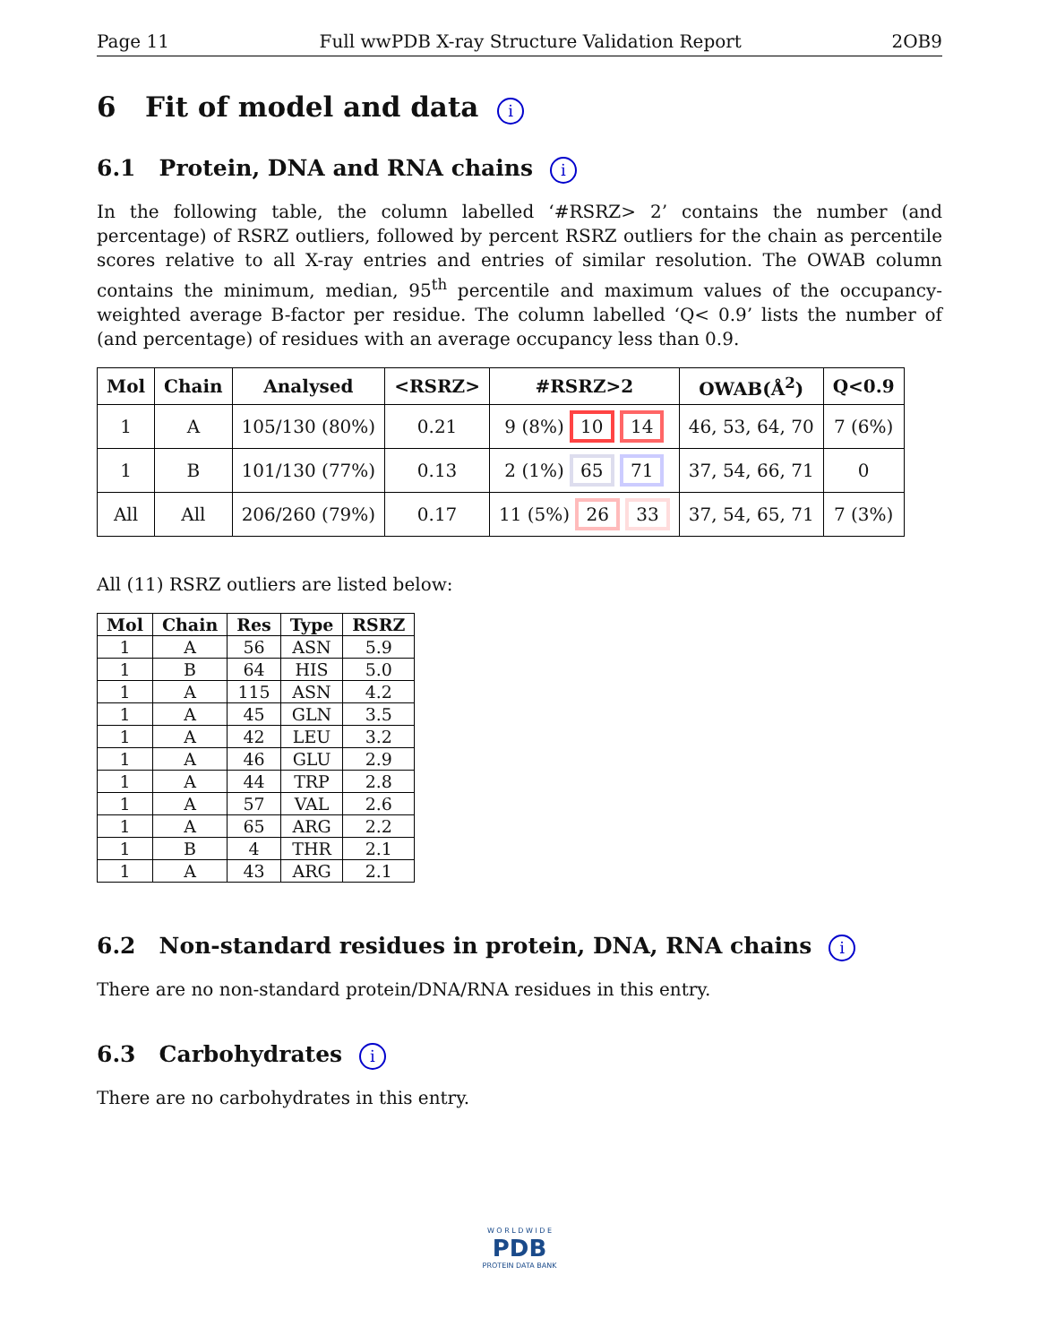Page 11 Full wwPDB X-ray Structure Validation Report 2OB9
6 Fit of model and data i
6.1 Protein, DNA and RNA chains i
In the following table, the column labelled ‘#RSRZ> 2’ contains the number (and percentage) of RSRZ outliers, followed by percent RSRZ outliers for the chain as percentile scores relative to all X-ray entries and entries of similar resolution. The OWAB column contains the minimum, median, 95<sup>th</sup> percentile and maximum values of the occupancy-weighted average B-factor per residue. The column labelled ‘Q< 0.9’ lists the number of (and percentage) of residues with an average occupancy less than 0.9.
| Mol | Chain | Analysed | <RSRZ> | #RSRZ>2 | OWAB(Å<sup>2</sup>) | Q<0.9 |
| --- | --- | --- | --- | --- | --- | --- |
| 1 | A | 105/130 (80%) | 0.21 | 9 (8%) 10 14 | 46, 53, 64, 70 | 7 (6%) |
| 1 | B | 101/130 (77%) | 0.13 | 2 (1%) 65 71 | 37, 54, 66, 71 | 0 |
| All | All | 206/260 (79%) | 0.17 | 11 (5%) 26 33 | 37, 54, 65, 71 | 7 (3%) |
All (11) RSRZ outliers are listed below:
| Mol | Chain | Res | Type | RSRZ |
| --- | --- | --- | --- | --- |
| 1 | A | 56 | ASN | 5.9 |
| 1 | B | 64 | HIS | 5.0 |
| 1 | A | 115 | ASN | 4.2 |
| 1 | A | 45 | GLN | 3.5 |
| 1 | A | 42 | LEU | 3.2 |
| 1 | A | 46 | GLU | 2.9 |
| 1 | A | 44 | TRP | 2.8 |
| 1 | A | 57 | VAL | 2.6 |
| 1 | A | 65 | ARG | 2.2 |
| 1 | B | 4 | THR | 2.1 |
| 1 | A | 43 | ARG | 2.1 |
6.2 Non-standard residues in protein, DNA, RNA chains i
There are no non-standard protein/DNA/RNA residues in this entry.
6.3 Carbohydrates i
There are no carbohydrates in this entry.
W O R L D W I D E
PDB
PROTEIN DATA BANK